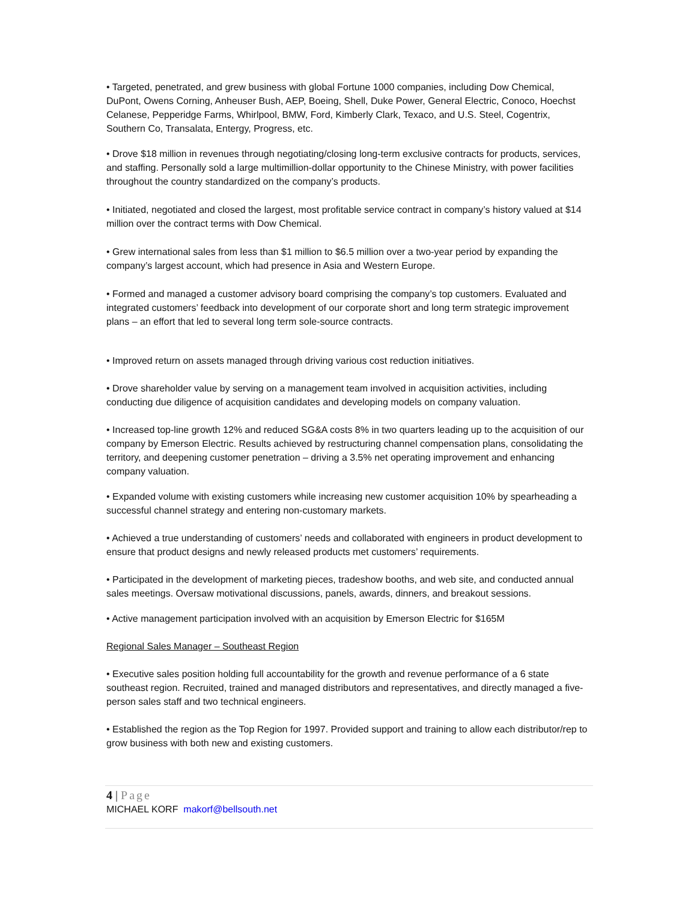• Targeted, penetrated, and grew business with global Fortune 1000 companies, including Dow Chemical, DuPont, Owens Corning, Anheuser Bush, AEP, Boeing, Shell, Duke Power, General Electric, Conoco, Hoechst Celanese, Pepperidge Farms, Whirlpool, BMW, Ford, Kimberly Clark, Texaco, and U.S. Steel, Cogentrix, Southern Co, Transalata, Entergy, Progress, etc.
• Drove $18 million in revenues through negotiating/closing long-term exclusive contracts for products, services, and staffing. Personally sold a large multimillion-dollar opportunity to the Chinese Ministry, with power facilities throughout the country standardized on the company’s products.
• Initiated, negotiated and closed the largest, most profitable service contract in company’s history valued at $14 million over the contract terms with Dow Chemical.
• Grew international sales from less than $1 million to $6.5 million over a two-year period by expanding the company’s largest account, which had presence in Asia and Western Europe.
• Formed and managed a customer advisory board comprising the company’s top customers. Evaluated and integrated customers’ feedback into development of our corporate short and long term strategic improvement plans – an effort that led to several long term sole-source contracts.
• Improved return on assets managed through driving various cost reduction initiatives.
• Drove shareholder value by serving on a management team involved in acquisition activities, including conducting due diligence of acquisition candidates and developing models on company valuation.
• Increased top-line growth 12% and reduced SG&A costs 8% in two quarters leading up to the acquisition of our company by Emerson Electric. Results achieved by restructuring channel compensation plans, consolidating the territory, and deepening customer penetration – driving a 3.5% net operating improvement and enhancing company valuation.
• Expanded volume with existing customers while increasing new customer acquisition 10% by spearheading a successful channel strategy and entering non-customary markets.
• Achieved a true understanding of customers’ needs and collaborated with engineers in product development to ensure that product designs and newly released products met customers’ requirements.
• Participated in the development of marketing pieces, tradeshow booths, and web site, and conducted annual sales meetings. Oversaw motivational discussions, panels, awards, dinners, and breakout sessions.
• Active management participation involved with an acquisition by Emerson Electric for $165M
Regional Sales Manager – Southeast Region
• Executive sales position holding full accountability for the growth and revenue performance of a 6 state southeast region. Recruited, trained and managed distributors and representatives, and directly managed a five-person sales staff and two technical engineers.
• Established the region as the Top Region for 1997. Provided support and training to allow each distributor/rep to grow business with both new and existing customers.
4 | Page
MICHAEL KORF makorf@bellsouth.net